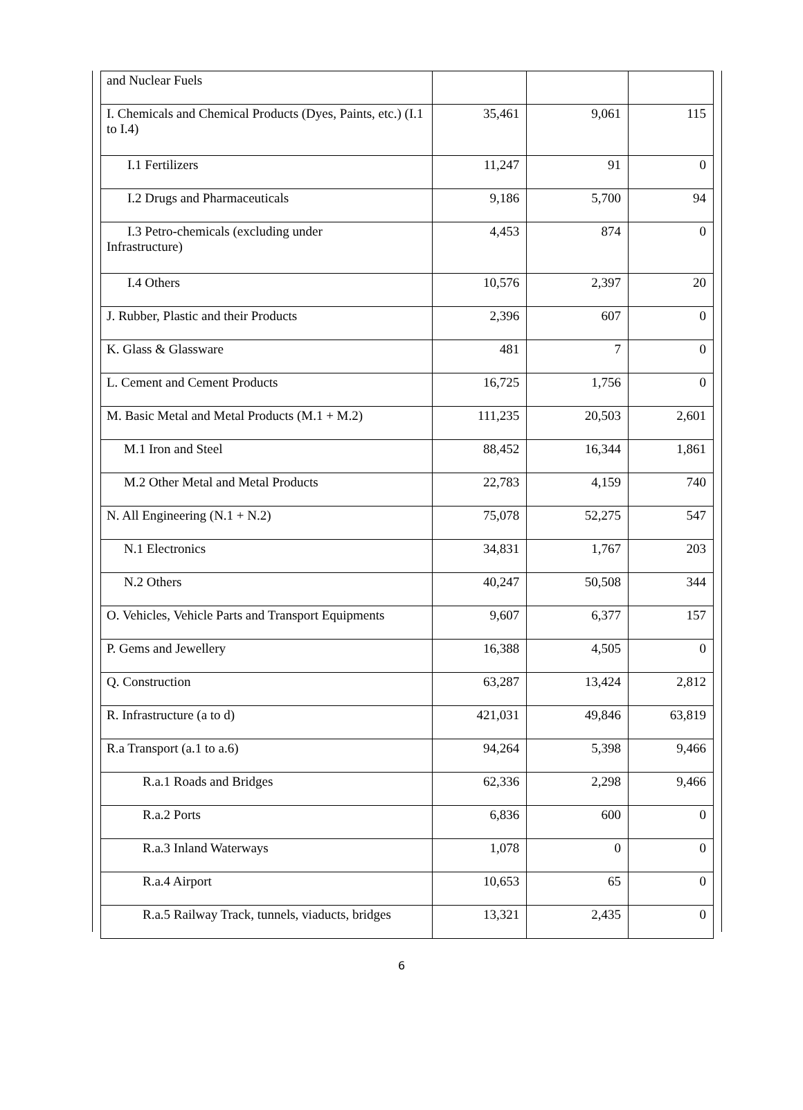| and Nuclear Fuels | | | |
| I. Chemicals and Chemical Products (Dyes, Paints, etc.) (I.1 to I.4) | 35,461 | 9,061 | 115 |
| I.1 Fertilizers | 11,247 | 91 | 0 |
| I.2 Drugs and Pharmaceuticals | 9,186 | 5,700 | 94 |
| I.3 Petro-chemicals (excluding under Infrastructure) | 4,453 | 874 | 0 |
| I.4 Others | 10,576 | 2,397 | 20 |
| J. Rubber, Plastic and their Products | 2,396 | 607 | 0 |
| K. Glass & Glassware | 481 | 7 | 0 |
| L. Cement and Cement Products | 16,725 | 1,756 | 0 |
| M. Basic Metal and Metal Products (M.1 + M.2) | 111,235 | 20,503 | 2,601 |
| M.1 Iron and Steel | 88,452 | 16,344 | 1,861 |
| M.2 Other Metal and Metal Products | 22,783 | 4,159 | 740 |
| N. All Engineering (N.1 + N.2) | 75,078 | 52,275 | 547 |
| N.1 Electronics | 34,831 | 1,767 | 203 |
| N.2 Others | 40,247 | 50,508 | 344 |
| O. Vehicles, Vehicle Parts and Transport Equipments | 9,607 | 6,377 | 157 |
| P. Gems and Jewellery | 16,388 | 4,505 | 0 |
| Q. Construction | 63,287 | 13,424 | 2,812 |
| R. Infrastructure (a to d) | 421,031 | 49,846 | 63,819 |
| R.a Transport (a.1 to a.6) | 94,264 | 5,398 | 9,466 |
| R.a.1 Roads and Bridges | 62,336 | 2,298 | 9,466 |
| R.a.2 Ports | 6,836 | 600 | 0 |
| R.a.3 Inland Waterways | 1,078 | 0 | 0 |
| R.a.4 Airport | 10,653 | 65 | 0 |
| R.a.5 Railway Track, tunnels, viaducts, bridges | 13,321 | 2,435 | 0 |
6